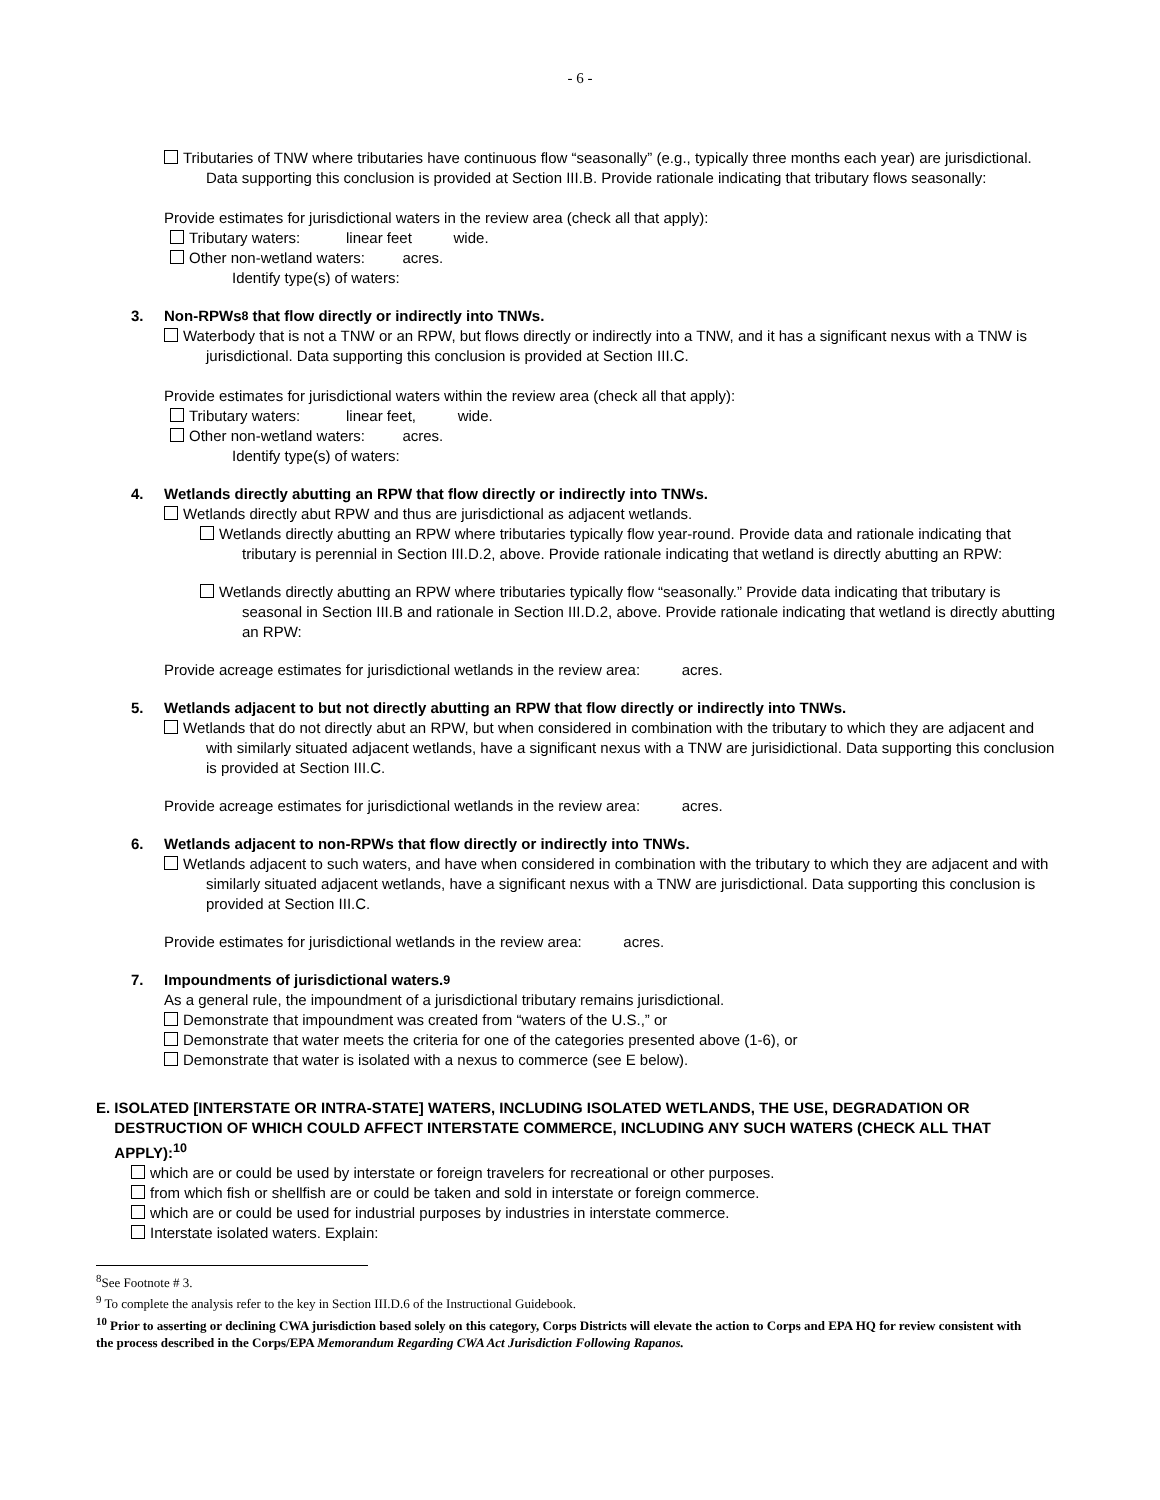- 6 -
Tributaries of TNW where tributaries have continuous flow “seasonally” (e.g., typically three months each year) are jurisdictional. Data supporting this conclusion is provided at Section III.B. Provide rationale indicating that tributary flows seasonally:
Provide estimates for jurisdictional waters in the review area (check all that apply):
Tributary waters: linear feet wide.
Other non-wetland waters: acres.
Identify type(s) of waters:
3. Non-RPWs<sup>8</sup> that flow directly or indirectly into TNWs.
Waterbody that is not a TNW or an RPW, but flows directly or indirectly into a TNW, and it has a significant nexus with a TNW is jurisdictional. Data supporting this conclusion is provided at Section III.C.
Provide estimates for jurisdictional waters within the review area (check all that apply):
Tributary waters: linear feet, wide.
Other non-wetland waters: acres.
Identify type(s) of waters:
4. Wetlands directly abutting an RPW that flow directly or indirectly into TNWs.
Wetlands directly abut RPW and thus are jurisdictional as adjacent wetlands.
Wetlands directly abutting an RPW where tributaries typically flow year-round. Provide data and rationale indicating that tributary is perennial in Section III.D.2, above. Provide rationale indicating that wetland is directly abutting an RPW:
Wetlands directly abutting an RPW where tributaries typically flow “seasonally.” Provide data indicating that tributary is seasonal in Section III.B and rationale in Section III.D.2, above. Provide rationale indicating that wetland is directly abutting an RPW:
Provide acreage estimates for jurisdictional wetlands in the review area: acres.
5. Wetlands adjacent to but not directly abutting an RPW that flow directly or indirectly into TNWs.
Wetlands that do not directly abut an RPW, but when considered in combination with the tributary to which they are adjacent and with similarly situated adjacent wetlands, have a significant nexus with a TNW are jurisidictional. Data supporting this conclusion is provided at Section III.C.
Provide acreage estimates for jurisdictional wetlands in the review area: acres.
6. Wetlands adjacent to non-RPWs that flow directly or indirectly into TNWs.
Wetlands adjacent to such waters, and have when considered in combination with the tributary to which they are adjacent and with similarly situated adjacent wetlands, have a significant nexus with a TNW are jurisdictional. Data supporting this conclusion is provided at Section III.C.
Provide estimates for jurisdictional wetlands in the review area: acres.
7. Impoundments of jurisdictional waters.<sup>9</sup>
As a general rule, the impoundment of a jurisdictional tributary remains jurisdictional.
Demonstrate that impoundment was created from “waters of the U.S.,” or
Demonstrate that water meets the criteria for one of the categories presented above (1-6), or
Demonstrate that water is isolated with a nexus to commerce (see E below).
E. ISOLATED [INTERSTATE OR INTRA-STATE] WATERS, INCLUDING ISOLATED WETLANDS, THE USE, DEGRADATION OR DESTRUCTION OF WHICH COULD AFFECT INTERSTATE COMMERCE, INCLUDING ANY SUCH WATERS (CHECK ALL THAT APPLY):<sup>10</sup>
which are or could be used by interstate or foreign travelers for recreational or other purposes.
from which fish or shellfish are or could be taken and sold in interstate or foreign commerce.
which are or could be used for industrial purposes by industries in interstate commerce.
Interstate isolated waters. Explain:
<sup>8</sup> See Footnote # 3.
<sup>9</sup> To complete the analysis refer to the key in Section III.D.6 of the Instructional Guidebook.
<sup>10</sup> Prior to asserting or declining CWA jurisdiction based solely on this category, Corps Districts will elevate the action to Corps and EPA HQ for review consistent with the process described in the Corps/EPA Memorandum Regarding CWA Act Jurisdiction Following Rapanos.